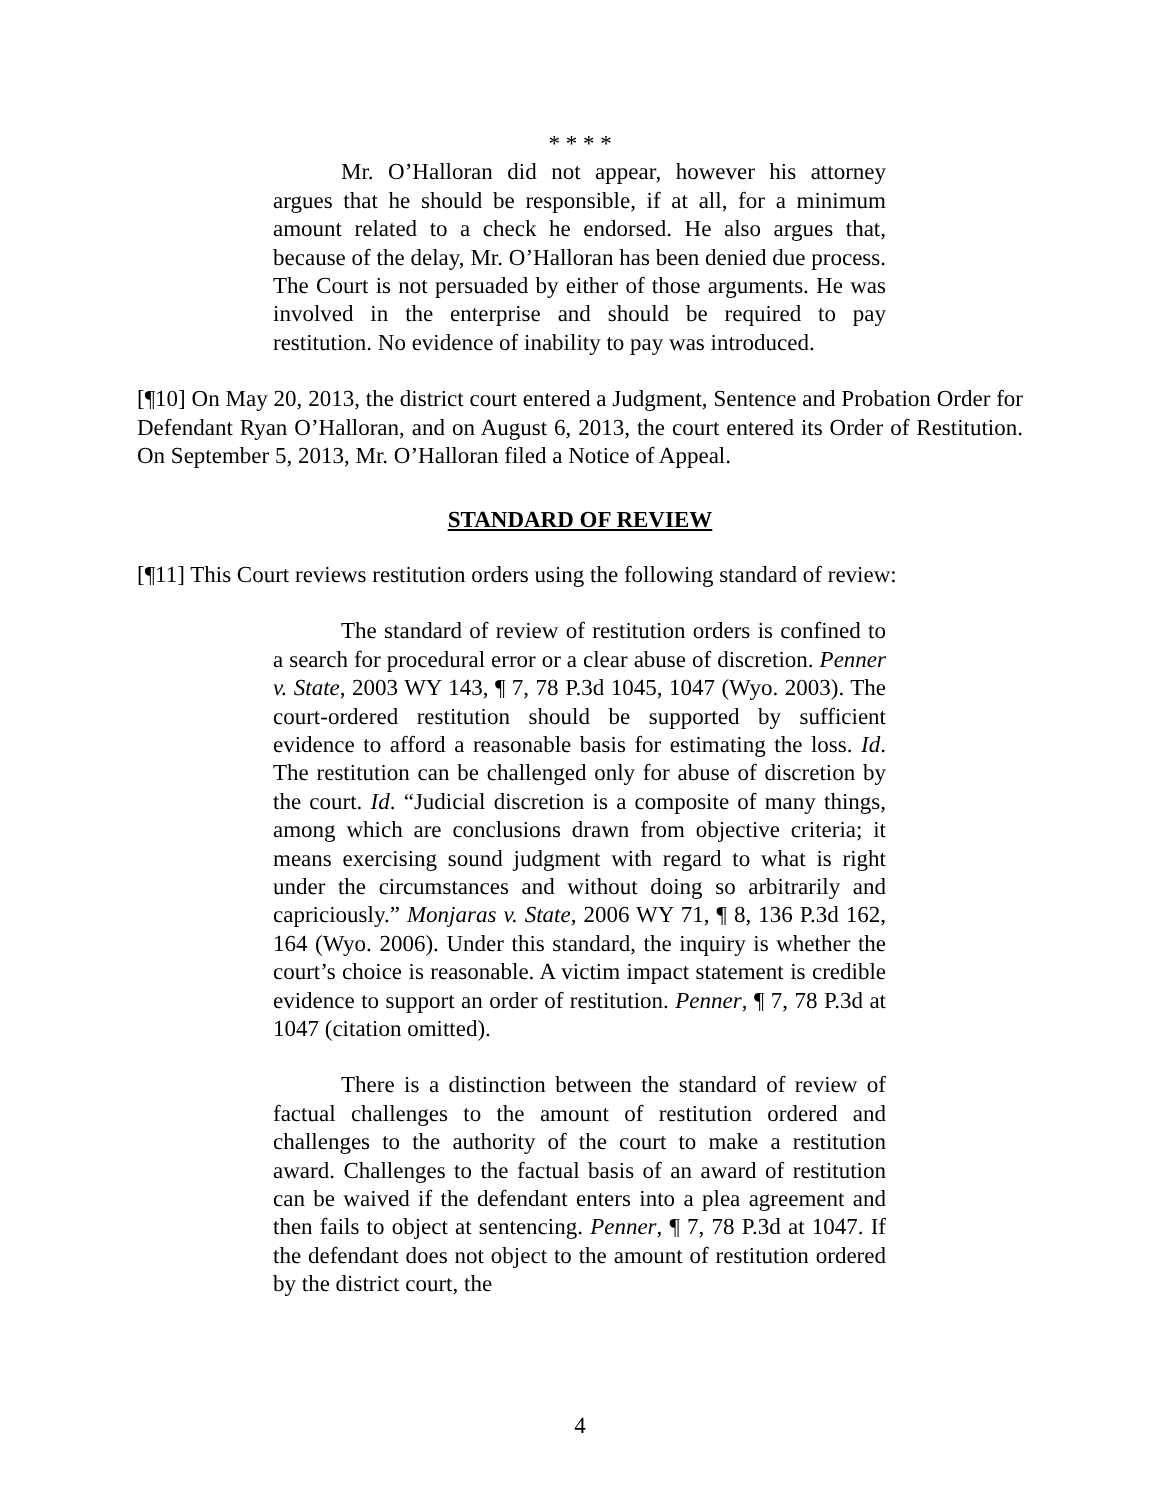* * * *
Mr. O’Halloran did not appear, however his attorney argues that he should be responsible, if at all, for a minimum amount related to a check he endorsed. He also argues that, because of the delay, Mr. O’Halloran has been denied due process. The Court is not persuaded by either of those arguments. He was involved in the enterprise and should be required to pay restitution. No evidence of inability to pay was introduced.
[¶10] On May 20, 2013, the district court entered a Judgment, Sentence and Probation Order for Defendant Ryan O’Halloran, and on August 6, 2013, the court entered its Order of Restitution. On September 5, 2013, Mr. O’Halloran filed a Notice of Appeal.
STANDARD OF REVIEW
[¶11] This Court reviews restitution orders using the following standard of review:
The standard of review of restitution orders is confined to a search for procedural error or a clear abuse of discretion. Penner v. State, 2003 WY 143, ¶ 7, 78 P.3d 1045, 1047 (Wyo. 2003). The court-ordered restitution should be supported by sufficient evidence to afford a reasonable basis for estimating the loss. Id. The restitution can be challenged only for abuse of discretion by the court. Id. “Judicial discretion is a composite of many things, among which are conclusions drawn from objective criteria; it means exercising sound judgment with regard to what is right under the circumstances and without doing so arbitrarily and capriciously.” Monjaras v. State, 2006 WY 71, ¶ 8, 136 P.3d 162, 164 (Wyo. 2006). Under this standard, the inquiry is whether the court’s choice is reasonable. A victim impact statement is credible evidence to support an order of restitution. Penner, ¶ 7, 78 P.3d at 1047 (citation omitted).
There is a distinction between the standard of review of factual challenges to the amount of restitution ordered and challenges to the authority of the court to make a restitution award. Challenges to the factual basis of an award of restitution can be waived if the defendant enters into a plea agreement and then fails to object at sentencing. Penner, ¶ 7, 78 P.3d at 1047. If the defendant does not object to the amount of restitution ordered by the district court, the
4